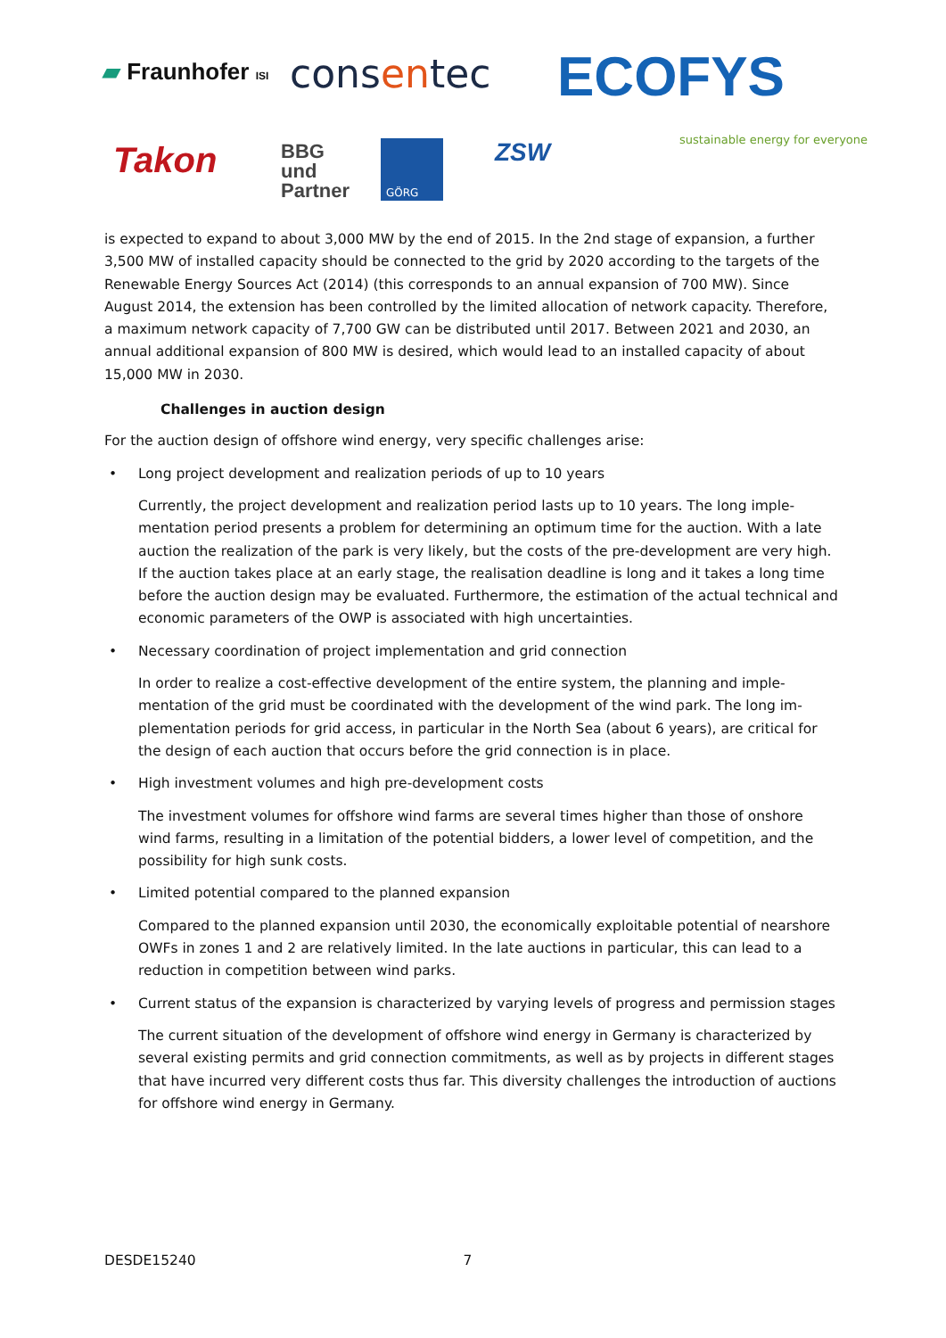▰ Fraunhofer ISI consentec ECOFYS
sustainable energy for everyone
Takon
BBG
und
Partner
GÖRG ZSW
is expected to expand to about 3,000 MW by the end of 2015. In the 2nd stage of expansion, a fur­ther 3,500 MW of installed capacity should be connected to the grid by 2020 according to the targets of the Renewable Energy Sources Act (2014) (this corresponds to an annual expansion of 700 MW). Since August 2014, the extension has been controlled by the limited allocation of network capacity. Therefore, a maximum network capacity of 7,700 GW can be distributed until 2017. Between 2021 and 2030, an annual additional expansion of 800 MW is desired, which would lead to an installed ca­pacity of about 15,000 MW in 2030.
Challenges in auction design
For the auction design of offshore wind energy, very specific challenges arise:
• Long project development and realization periods of up to 10 years
Currently, the project development and realization period lasts up to 10 years. The long imple­mentation period presents a problem for determining an optimum time for the auction. With a late auction the realization of the park is very likely, but the costs of the pre-development are very high. If the auction takes place at an early stage, the realisation deadline is long and it takes a long time before the auction design may be evaluated. Furthermore, the estimation of the actual technical and economic parameters of the OWP is associated with high uncertainties.
• Necessary coordination of project implementation and grid connection
In order to realize a cost-effective development of the entire system, the planning and imple­mentation of the grid must be coordinated with the development of the wind park. The long im­plementation periods for grid access, in particular in the North Sea (about 6 years), are critical for the design of each auction that occurs before the grid connection is in place.
• High investment volumes and high pre-development costs
The investment volumes for offshore wind farms are several times higher than those of onshore wind farms, resulting in a limitation of the potential bidders, a lower level of competition, and the possibility for high sunk costs.
• Limited potential compared to the planned expansion
Compared to the planned expansion until 2030, the economically exploitable potential of near­shore OWFs in zones 1 and 2 are relatively limited. In the late auctions in particular, this can lead to a reduction in competition between wind parks.
• Current status of the expansion is characterized by varying levels of progress and permission stages
The current situation of the development of offshore wind energy in Germany is characterized by several existing permits and grid connection commitments, as well as by projects in different stages that have incurred very different costs thus far. This diversity challenges the introduction of auctions for offshore wind energy in Germany.
DESDE15240 7